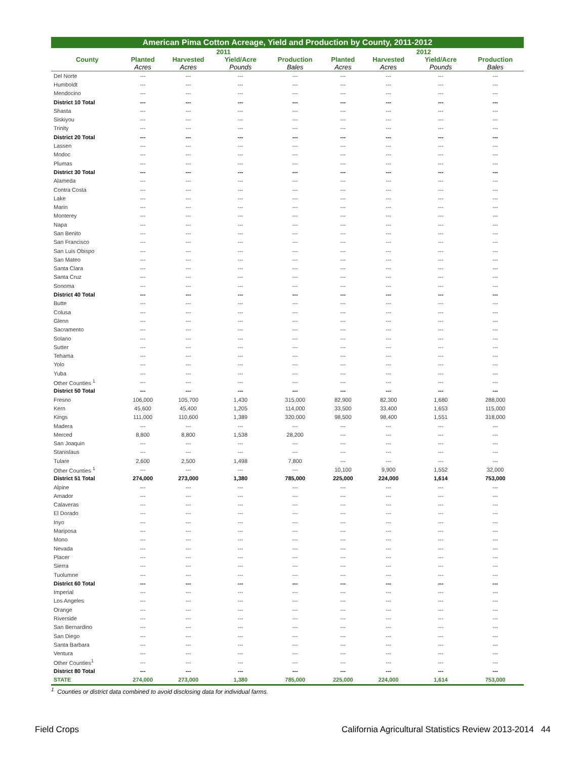American Pima Cotton Acreage, Yield and Production by County, 2011-2012
| | 2011 | | | | 2012 | | | |
| --- | --- | --- | --- | --- | --- | --- | --- | --- |
| County | Planted | Harvested | Yield/Acre | Production | Planted | Harvested | Yield/Acre | Production |
| | Acres | Acres | Pounds | Bales | Acres | Acres | Pounds | Bales |
| Del Norte | --- | --- | --- | --- | --- | --- | --- | --- |
| Humboldt | --- | --- | --- | --- | --- | --- | --- | --- |
| Mendocino | --- | --- | --- | --- | --- | --- | --- | --- |
| District 10 Total | --- | --- | --- | --- | --- | --- | --- | --- |
| Shasta | --- | --- | --- | --- | --- | --- | --- | --- |
| Siskiyou | --- | --- | --- | --- | --- | --- | --- | --- |
| Trinity | --- | --- | --- | --- | --- | --- | --- | --- |
| District 20 Total | --- | --- | --- | --- | --- | --- | --- | --- |
| Lassen | --- | --- | --- | --- | --- | --- | --- | --- |
| Modoc | --- | --- | --- | --- | --- | --- | --- | --- |
| Plumas | --- | --- | --- | --- | --- | --- | --- | --- |
| District 30 Total | --- | --- | --- | --- | --- | --- | --- | --- |
| Alameda | --- | --- | --- | --- | --- | --- | --- | --- |
| Contra Costa | --- | --- | --- | --- | --- | --- | --- | --- |
| Lake | --- | --- | --- | --- | --- | --- | --- | --- |
| Marin | --- | --- | --- | --- | --- | --- | --- | --- |
| Monterey | --- | --- | --- | --- | --- | --- | --- | --- |
| Napa | --- | --- | --- | --- | --- | --- | --- | --- |
| San Benito | --- | --- | --- | --- | --- | --- | --- | --- |
| San Francisco | --- | --- | --- | --- | --- | --- | --- | --- |
| San Luis Obispo | --- | --- | --- | --- | --- | --- | --- | --- |
| San Mateo | --- | --- | --- | --- | --- | --- | --- | --- |
| Santa Clara | --- | --- | --- | --- | --- | --- | --- | --- |
| Santa Cruz | --- | --- | --- | --- | --- | --- | --- | --- |
| Sonoma | --- | --- | --- | --- | --- | --- | --- | --- |
| District 40 Total | --- | --- | --- | --- | --- | --- | --- | --- |
| Butte | --- | --- | --- | --- | --- | --- | --- | --- |
| Colusa | --- | --- | --- | --- | --- | --- | --- | --- |
| Glenn | --- | --- | --- | --- | --- | --- | --- | --- |
| Sacramento | --- | --- | --- | --- | --- | --- | --- | --- |
| Solano | --- | --- | --- | --- | --- | --- | --- | --- |
| Sutter | --- | --- | --- | --- | --- | --- | --- | --- |
| Tehama | --- | --- | --- | --- | --- | --- | --- | --- |
| Yolo | --- | --- | --- | --- | --- | --- | --- | --- |
| Yuba | --- | --- | --- | --- | --- | --- | --- | --- |
| Other Counties <sup>1</sup> | --- | --- | --- | --- | --- | --- | --- | --- |
| District 50 Total | --- | --- | --- | --- | --- | --- | --- | --- |
| Fresno | 106,000 | 105,700 | 1,430 | 315,000 | 82,900 | 82,300 | 1,680 | 288,000 |
| Kern | 45,600 | 45,400 | 1,205 | 114,000 | 33,500 | 33,400 | 1,653 | 115,000 |
| Kings | 111,000 | 110,600 | 1,389 | 320,000 | 98,500 | 98,400 | 1,551 | 318,000 |
| Madera | --- | --- | --- | --- | --- | --- | --- | --- |
| Merced | 8,800 | 8,800 | 1,538 | 28,200 | --- | --- | --- | --- |
| San Joaquin | --- | --- | --- | --- | --- | --- | --- | --- |
| Stanislaus | --- | --- | --- | --- | --- | --- | --- | --- |
| Tulare | 2,600 | 2,500 | 1,498 | 7,800 | --- | --- | --- | --- |
| Other Counties <sup>1</sup> | --- | --- | --- | --- | 10,100 | 9,900 | 1,552 | 32,000 |
| District 51 Total | 274,000 | 273,000 | 1,380 | 785,000 | 225,000 | 224,000 | 1,614 | 753,000 |
| Alpine | --- | --- | --- | --- | --- | --- | --- | --- |
| Amador | --- | --- | --- | --- | --- | --- | --- | --- |
| Calaveras | --- | --- | --- | --- | --- | --- | --- | --- |
| El Dorado | --- | --- | --- | --- | --- | --- | --- | --- |
| Inyo | --- | --- | --- | --- | --- | --- | --- | --- |
| Mariposa | --- | --- | --- | --- | --- | --- | --- | --- |
| Mono | --- | --- | --- | --- | --- | --- | --- | --- |
| Nevada | --- | --- | --- | --- | --- | --- | --- | --- |
| Placer | --- | --- | --- | --- | --- | --- | --- | --- |
| Sierra | --- | --- | --- | --- | --- | --- | --- | --- |
| Tuolumne | --- | --- | --- | --- | --- | --- | --- | --- |
| District 60 Total | --- | --- | --- | --- | --- | --- | --- | --- |
| Imperial | --- | --- | --- | --- | --- | --- | --- | --- |
| Los Angeles | --- | --- | --- | --- | --- | --- | --- | --- |
| Orange | --- | --- | --- | --- | --- | --- | --- | --- |
| Riverside | --- | --- | --- | --- | --- | --- | --- | --- |
| San Bernardino | --- | --- | --- | --- | --- | --- | --- | --- |
| San Diego | --- | --- | --- | --- | --- | --- | --- | --- |
| Santa Barbara | --- | --- | --- | --- | --- | --- | --- | --- |
| Ventura | --- | --- | --- | --- | --- | --- | --- | --- |
| Other Counties<sup>1</sup> | --- | --- | --- | --- | --- | --- | --- | --- |
| District 80 Total | --- | --- | --- | --- | --- | --- | --- | --- |
| STATE | 274,000 | 273,000 | 1,380 | 785,000 | 225,000 | 224,000 | 1,614 | 753,000 |
<sup>1</sup> Counties or district data combined to avoid disclosing data for individual farms.
Field Crops California Agricultural Statistics Review 2013-2014 44